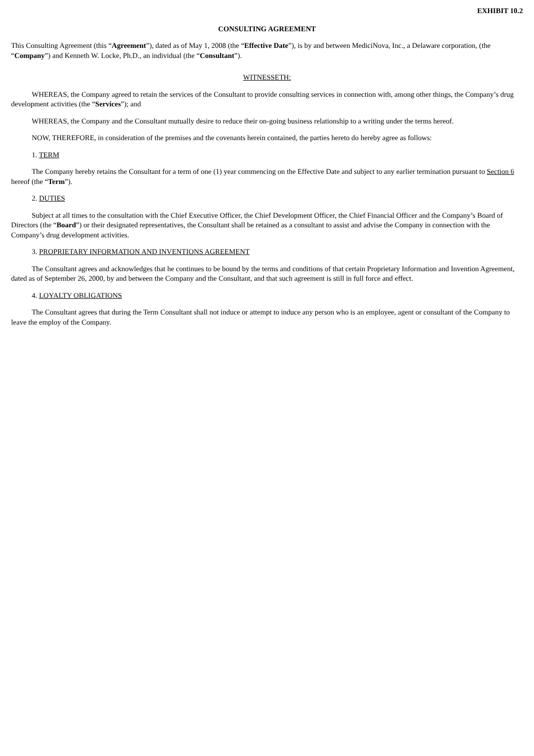EXHIBIT 10.2
CONSULTING AGREEMENT
This Consulting Agreement (this “Agreement”), dated as of May 1, 2008 (the “Effective Date”), is by and between MediciNova, Inc., a Delaware corporation, (the “Company”) and Kenneth W. Locke, Ph.D., an individual (the “Consultant”).
WITNESSETH:
WHEREAS, the Company agreed to retain the services of the Consultant to provide consulting services in connection with, among other things, the Company’s drug development activities (the “Services”); and
WHEREAS, the Company and the Consultant mutually desire to reduce their on-going business relationship to a writing under the terms hereof.
NOW, THEREFORE, in consideration of the premises and the covenants herein contained, the parties hereto do hereby agree as follows:
1. TERM
The Company hereby retains the Consultant for a term of one (1) year commencing on the Effective Date and subject to any earlier termination pursuant to Section 6 hereof (the “Term”).
2. DUTIES
Subject at all times to the consultation with the Chief Executive Officer, the Chief Development Officer, the Chief Financial Officer and the Company’s Board of Directors (the “Board”) or their designated representatives, the Consultant shall be retained as a consultant to assist and advise the Company in connection with the Company’s drug development activities.
3. PROPRIETARY INFORMATION AND INVENTIONS AGREEMENT
The Consultant agrees and acknowledges that he continues to be bound by the terms and conditions of that certain Proprietary Information and Invention Agreement, dated as of September 26, 2000, by and between the Company and the Consultant, and that such agreement is still in full force and effect.
4. LOYALTY OBLIGATIONS
The Consultant agrees that during the Term Consultant shall not induce or attempt to induce any person who is an employee, agent or consultant of the Company to leave the employ of the Company.